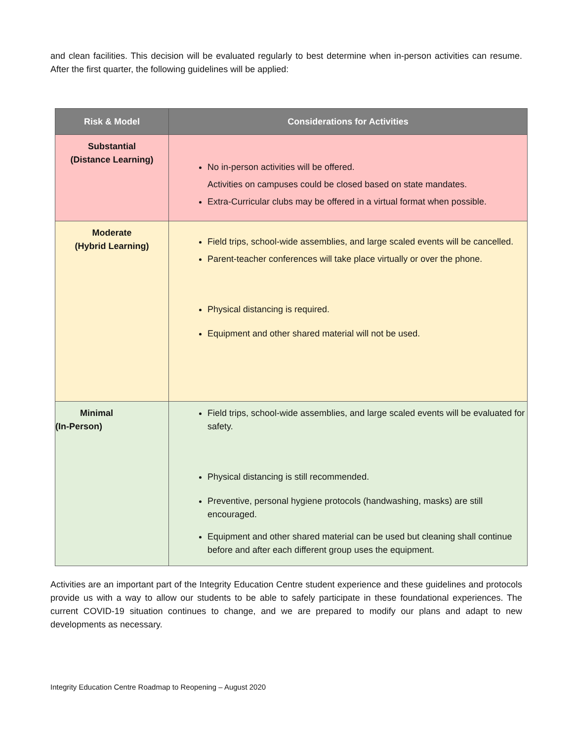and clean facilities. This decision will be evaluated regularly to best determine when in-person activities can resume. After the first quarter, the following guidelines will be applied:
| Risk & Model | Considerations for Activities |
| --- | --- |
| Substantial (Distance Learning) | No in-person activities will be offered. Activities on campuses could be closed based on state mandates. Extra-Curricular clubs may be offered in a virtual format when possible. |
| Moderate (Hybrid Learning) | Field trips, school-wide assemblies, and large scaled events will be cancelled. Parent-teacher conferences will take place virtually or over the phone. Physical distancing is required. Equipment and other shared material will not be used. |
| Minimal (In-Person) | Field trips, school-wide assemblies, and large scaled events will be evaluated for safety. Physical distancing is still recommended. Preventive, personal hygiene protocols (handwashing, masks) are still encouraged. Equipment and other shared material can be used but cleaning shall continue before and after each different group uses the equipment. |
Activities are an important part of the Integrity Education Centre student experience and these guidelines and protocols provide us with a way to allow our students to be able to safely participate in these foundational experiences. The current COVID-19 situation continues to change, and we are prepared to modify our plans and adapt to new developments as necessary.
Integrity Education Centre Roadmap to Reopening – August 2020